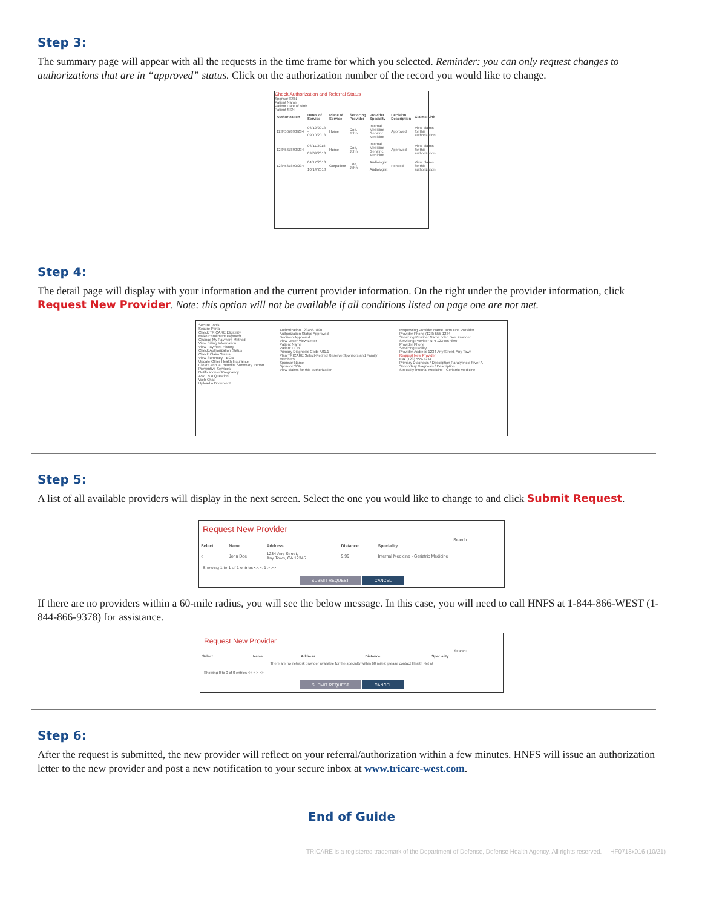Step 3:
The summary page will appear with all the requests in the time frame for which you selected. Reminder: you can only request changes to authorizations that are in “approved” status. Click on the authorization number of the record you would like to change.
Check Authorization and Referral Status
Sponsor SSN
Patient Name
Patient Date of Birth
Patient SSN
| Authorization | Dates of Service | Place of Service | Servicing Provider | Provider Specialty | Decision Description | Claims Link |
| --- | --- | --- | --- | --- | --- | --- |
| 1234567890I234 | 06/12/2018 - 09/10/2018 | Home | Doe, John | Internal Medicine - Geriatric Medicine | Approved | View claims for this authorization |
| 1234567890I234 | 06/11/2018 - 09/09/2018 | Home | Doe, John | Internal Medicine - Geriatric Medicine | Approved | View claims for this authorization |
| 1234567890I234 | 04/17/2018 - 10/14/2018 | Outpatient | Doe, John | Audiologist - Audiologist | Pended | View claims for this authorization |
Step 4:
The detail page will display with your information and the current provider information. On the right under the provider information, click Request New Provider. Note: this option will not be available if all conditions listed on page one are not met.
Secure Tools
Secure Portal
Check TRICARE Eligibility
Make Enrollment Payment
Change My Payment Method
View Billing Information
View Payment History
Check Authorization Status
Check Claim Status
View Summary TEOB
Update Other Health Insurance
Create Annual Benefits Summary Report
Preventive Services
Notification of Pregnancy
Ask Us a Question
Web Chat
Upload a Document
Authorization 1234567890
Authorization Status Approved
Decision Approved
View Letter View Letter
Patient Name
Patient DOB
Primary Diagnosis Code A01.1
Plan TRICARE Select-Retired Reserve Sponsors and Family Members
Sponsor Name
Sponsor SSN
View claims for this authorization
Requesting Provider Name John Doe Provider
Provider Phone (123) 555-1234
Servicing Provider Name John Doe Provider
Servicing Provider NPI 1234567890
Provider Phone
Servicing Facility
Provider Address 1234 Any Street, Any Town
Request New Provider
Fax (123) 555-1234
Primary Diagnosis / Description Paratyphoid fever A
Secondary Diagnosis / Description
Specialty Internal Medicine - Geriatric Medicine
Step 5:
A list of all available providers will display in the next screen. Select the one you would like to change to and click Submit Request.
Request New Provider
Search:
| Select | Name | Address | Distance | Speciality |
| --- | --- | --- | --- | --- |
| ○ | John Doe | 1234 Any Street, Any Town, CA 12345 | 9.99 | Internal Medicine - Geriatric Medicine |
Showing 1 to 1 of 1 entries << < 1 > >>
SUBMIT REQUEST CANCEL
If there are no providers within a 60-mile radius, you will see the below message. In this case, you will need to call HNFS at 1-844-866-WEST (1-844-866-9378) for assistance.
Request New Provider
Search:
| Select | Name | Address | Distance | Speciality |
| --- | --- | --- | --- | --- |
| There are no network provider available for the specialty within 60 miles; please contact Health Net at | | | | |
Showing 0 to 0 of 0 entries << < > >>
SUBMIT REQUEST CANCEL
Step 6:
After the request is submitted, the new provider will reflect on your referral/authorization within a few minutes. HNFS will issue an authorization letter to the new provider and post a new notification to your secure inbox at www.tricare-west.com.
End of Guide
TRICARE is a registered trademark of the Department of Defense, Defense Health Agency. All rights reserved. HF0718x016 (10/21)